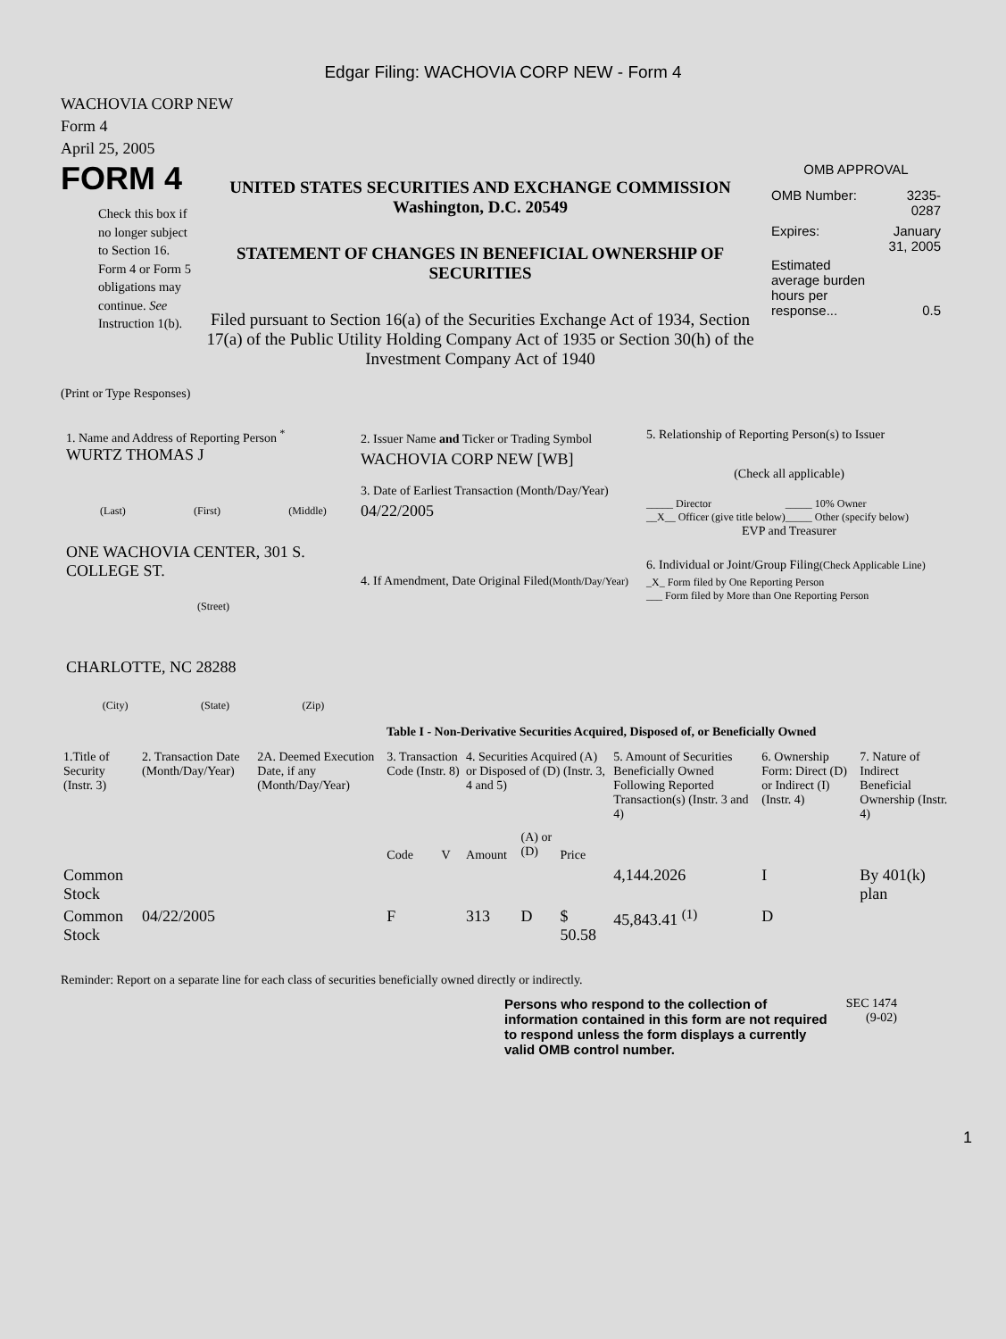Edgar Filing: WACHOVIA CORP NEW - Form 4
WACHOVIA CORP NEW
Form 4
April 25, 2005
FORM 4
Check this box if no longer subject to Section 16. Form 4 or Form 5 obligations may continue. See Instruction 1(b).
UNITED STATES SECURITIES AND EXCHANGE COMMISSION
Washington, D.C. 20549
STATEMENT OF CHANGES IN BENEFICIAL OWNERSHIP OF SECURITIES
Filed pursuant to Section 16(a) of the Securities Exchange Act of 1934, Section 17(a) of the Public Utility Holding Company Act of 1935 or Section 30(h) of the Investment Company Act of 1940
OMB APPROVAL
| OMB Number: | 3235-0287 |
| Expires: | January 31, 2005 |
| Estimated average burden hours per response... | 0.5 |
(Print or Type Responses)
1. Name and Address of Reporting Person <sup>*</sup>
WURTZ THOMAS J
(Last) (First) (Middle)
ONE WACHOVIA CENTER, 301 S. COLLEGE ST.
(Street)
CHARLOTTE, NC 28288
(City) (State) (Zip)
2. Issuer Name and Ticker or Trading Symbol
WACHOVIA CORP NEW [WB]
3. Date of Earliest Transaction (Month/Day/Year)
04/22/2005
4. If Amendment, Date Original Filed(Month/Day/Year)
5. Relationship of Reporting Person(s) to Issuer
(Check all applicable)
| _____ Director | _____ 10% Owner |
| __X__ Officer (give title below) | _____ Other (specify below) |
EVP and Treasurer
6. Individual or Joint/Group Filing(Check Applicable Line)
_X_ Form filed by One Reporting Person
___ Form filed by More than One Reporting Person
Table I - Non-Derivative Securities Acquired, Disposed of, or Beneficially Owned
| 1.Title of Security (Instr. 3) | 2. Transaction Date (Month/Day/Year) | 2A. Deemed Execution Date, if any (Month/Day/Year) | 3. Transaction Code (Instr. 8) | | 4. Securities Acquired (A) or Disposed of (D) (Instr. 3, 4 and 5) | | | 5. Amount of Securities Beneficially Owned Following Reported Transaction(s) (Instr. 3 and 4) | 6. Ownership Form: Direct (D) or Indirect (I) (Instr. 4) | 7. Nature of Indirect Beneficial Ownership (Instr. 4) |
| --- | --- | --- | --- | --- | --- | --- | --- | --- | --- | --- |
| | | | Code | V | Amount | (A) or (D) | Price | | | |
| Common Stock | | | | | | | | 4,144.2026 | I | By 401(k) plan |
| Common Stock | 04/22/2005 | | F | | 313 | D | $ 50.58 | 45,843.41 <sup>(1)</sup> | D | |
Reminder: Report on a separate line for each class of securities beneficially owned directly or indirectly.
Persons who respond to the collection of information contained in this form are not required to respond unless the form displays a currently valid OMB control number.
SEC 1474
(9-02)
1